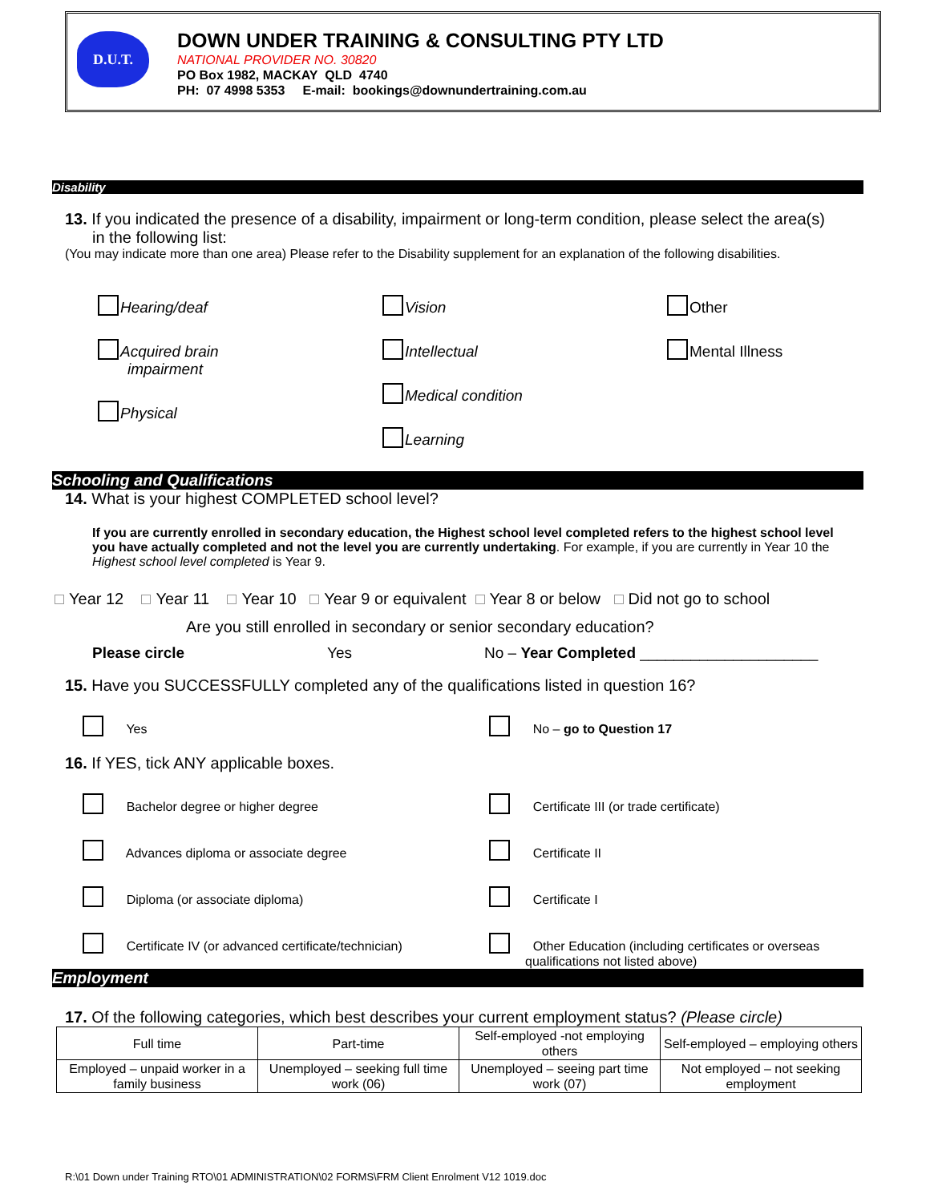D.U.T.
DOWN UNDER TRAINING & CONSULTING PTY LTD
NATIONAL PROVIDER NO. 30820
PO Box 1982, MACKAY QLD 4740
PH: 07 4998 5353 E-mail: bookings@downundertraining.com.au
Disability
13. If you indicated the presence of a disability, impairment or long-term condition, please select the area(s)
in the following list:
(You may indicate more than one area) Please refer to the Disability supplement for an explanation of the following disabilities.
Hearing/deaf
Acquired brain
impairment
Physical
Vision
Intellectual
Medical condition
Learning
Other
Mental Illness
Schooling and Qualifications
14. What is your highest COMPLETED school level?
If you are currently enrolled in secondary education, the Highest school level completed refers to the highest school level you have actually completed and not the level you are currently undertaking. For example, if you are currently in Year 10 the Highest school level completed is Year 9.
Year 12 Year 11 Year 10 Year 9 or equivalent Year 8 or below Did not go to school
Are you still enrolled in secondary or senior secondary education?
Please circle Yes No – Year Completed _____________________
15. Have you SUCCESSFULLY completed any of the qualifications listed in question 16?
Yes No – go to Question 17
16. If YES, tick ANY applicable boxes.
Bachelor degree or higher degree
Advances diploma or associate degree
Diploma (or associate diploma)
Certificate IV (or advanced certificate/technician)
Certificate III (or trade certificate)
Certificate II
Certificate I
Other Education (including certificates or overseas
qualifications not listed above)
Employment
17. Of the following categories, which best describes your current employment status? (Please circle)
| Full time | Part-time | Self-employed -not employing others | Self-employed – employing others |
| Employed – unpaid worker in a family business | Unemployed – seeking full time work (06) | Unemployed – seeing part time work (07) | Not employed – not seeking employment |
R:\01 Down under Training RTO\01 ADMINISTRATION\02 FORMS\FRM Client Enrolment V12 1019.doc